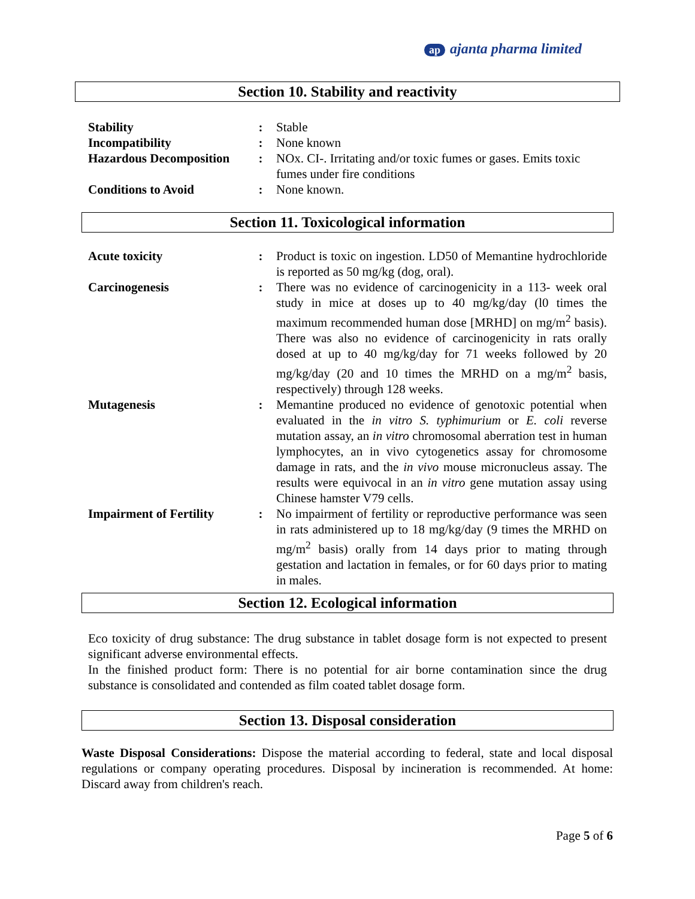ap ajanta pharma limited
Section 10. Stability and reactivity
| Stability | : | Stable |
| Incompatibility | : | None known |
| Hazardous Decomposition | : | NOx. CI-. Irritating and/or toxic fumes or gases. Emits toxic fumes under fire conditions |
| Conditions to Avoid | : | None known. |
Section 11. Toxicological information
| Acute toxicity | : | Product is toxic on ingestion. LD50 of Memantine hydrochloride is reported as 50 mg/kg (dog, oral). |
| Carcinogenesis | : | There was no evidence of carcinogenicity in a 113- week oral study in mice at doses up to 40 mg/kg/day (l0 times the maximum recommended human dose [MRHD] on mg/m<sup>2</sup> basis). There was also no evidence of carcinogenicity in rats orally dosed at up to 40 mg/kg/day for 71 weeks followed by 20 mg/kg/day (20 and 10 times the MRHD on a mg/m<sup>2</sup> basis, respectively) through 128 weeks. |
| Mutagenesis | : | Memantine produced no evidence of genotoxic potential when evaluated in the in vitro S. typhimurium or E. coli reverse mutation assay, an in vitro chromosomal aberration test in human lymphocytes, an in vivo cytogenetics assay for chromosome damage in rats, and the in vivo mouse micronucleus assay. The results were equivocal in an in vitro gene mutation assay using Chinese hamster V79 cells. |
| Impairment of Fertility | : | No impairment of fertility or reproductive performance was seen in rats administered up to 18 mg/kg/day (9 times the MRHD on mg/m<sup>2</sup> basis) orally from 14 days prior to mating through gestation and lactation in females, or for 60 days prior to mating in males. |
Section 12. Ecological information
Eco toxicity of drug substance: The drug substance in tablet dosage form is not expected to present significant adverse environmental effects.
In the finished product form: There is no potential for air borne contamination since the drug substance is consolidated and contended as film coated tablet dosage form.
Section 13. Disposal consideration
Waste Disposal Considerations: Dispose the material according to federal, state and local disposal regulations or company operating procedures. Disposal by incineration is recommended. At home: Discard away from children's reach.
Page 5 of 6